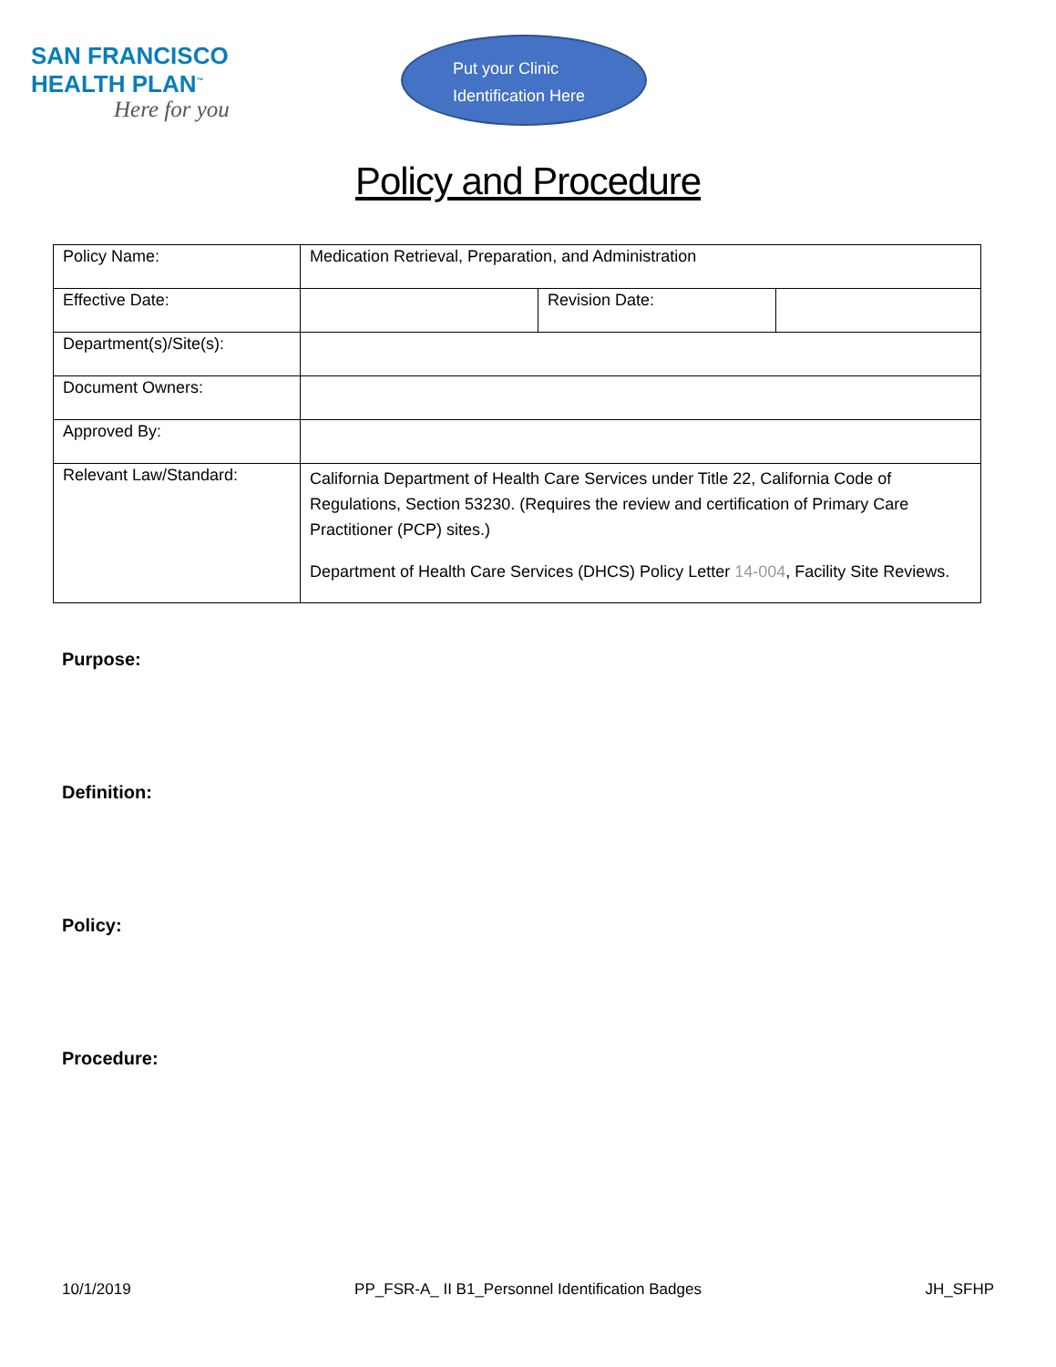SAN FRANCISCO
HEALTH PLAN<sup>™</sup>
Here for you
Put your Clinic
Identification Here
Policy and Procedure
| Policy Name: | Medication Retrieval, Preparation, and Administration | | |
| Effective Date: | | Revision Date: | |
| Department(s)/Site(s): | | | |
| Document Owners: | | | |
| Approved By: | | | |
| Relevant Law/Standard: | California Department of Health Care Services under Title 22, California Code of Regulations, Section 53230. (Requires the review and certification of Primary Care Practitioner (PCP) sites.) Department of Health Care Services (DHCS) Policy Letter 14-004 , Facility Site Reviews. | | |
Purpose:
Definition:
Policy:
Procedure:
10/1/2019 PP_FSR-A_ II B1_Personnel Identification Badges JH_SFHP